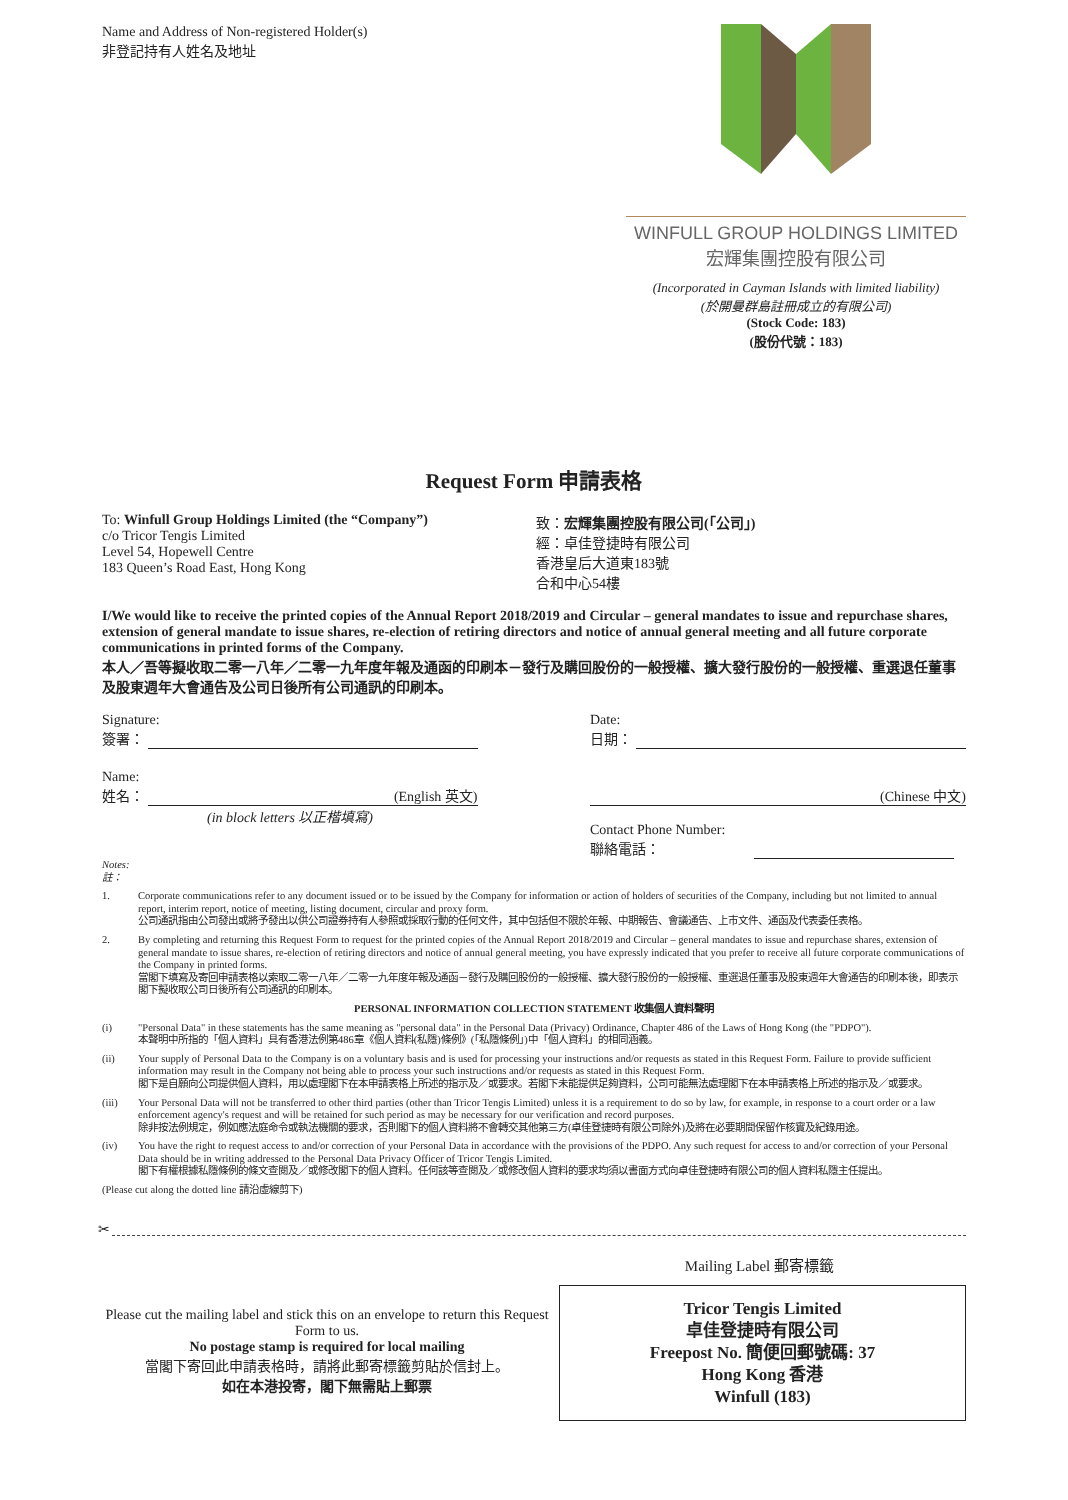Name and Address of Non-registered Holder(s)
非登記持有人姓名及地址
WINFULL GROUP HOLDINGS LIMITED
宏輝集團控股有限公司
(Incorporated in Cayman Islands with limited liability)
(於開曼群島註冊成立的有限公司)
(Stock Code: 183)
(股份代號：183)
Request Form 申請表格
To: Winfull Group Holdings Limited (the “Company”)
c/o Tricor Tengis Limited
Level 54, Hopewell Centre
183 Queen’s Road East, Hong Kong
致：宏輝集團控股有限公司(「公司」)
經：卓佳登捷時有限公司
香港皇后大道東183號
合和中心54樓
I/We would like to receive the printed copies of the Annual Report 2018/2019 and Circular – general mandates to issue and repurchase shares, extension of general mandate to issue shares, re-election of retiring directors and notice of annual general meeting and all future corporate communications in printed forms of the Company.
本人／吾等擬收取二零一八年／二零一九年度年報及通函的印刷本－發行及購回股份的一般授權、擴大發行股份的一般授權、重選退任董事及股東週年大會通告及公司日後所有公司通訊的印刷本。
Signature:
簽署：
Date:
日期：
Name:
姓名： (English 英文)
(in block letters 以正楷填寫)
(Chinese 中文)
Contact Phone Number:
聯絡電話：
Notes:
註：
1. Corporate communications refer to any document issued or to be issued by the Company for information or action of holders of securities of the Company, including but not limited to annual report, interim report, notice of meeting, listing document, circular and proxy form.
公司通訊指由公司發出或將予發出以供公司證券持有人參照或採取行動的任何文件，其中包括但不限於年報、中期報告、會議通告、上市文件、通函及代表委任表格。
2. By completing and returning this Request Form to request for the printed copies of the Annual Report 2018/2019 and Circular – general mandates to issue and repurchase shares, extension of general mandate to issue shares, re-election of retiring directors and notice of annual general meeting, you have expressly indicated that you prefer to receive all future corporate communications of the Company in printed forms.
當閣下填寫及寄回申請表格以索取二零一八年／二零一九年度年報及通函－發行及購回股份的一般授權、擴大發行股份的一般授權、重選退任董事及股東週年大會通告的印刷本後，即表示閣下擬收取公司日後所有公司通訊的印刷本。
PERSONAL INFORMATION COLLECTION STATEMENT 收集個人資料聲明
(i) "Personal Data" in these statements has the same meaning as "personal data" in the Personal Data (Privacy) Ordinance, Chapter 486 of the Laws of Hong Kong (the "PDPO").
本聲明中所指的「個人資料」具有香港法例第486章《個人資料(私隱)條例》(「私隱條例」)中「個人資料」的相同涵義。
(ii) Your supply of Personal Data to the Company is on a voluntary basis and is used for processing your instructions and/or requests as stated in this Request Form. Failure to provide sufficient information may result in the Company not being able to process your such instructions and/or requests as stated in this Request Form.
閣下是自願向公司提供個人資料，用以處理閣下在本申請表格上所述的指示及／或要求。若閣下未能提供足夠資料，公司可能無法處理閣下在本申請表格上所述的指示及／或要求。
(iii) Your Personal Data will not be transferred to other third parties (other than Tricor Tengis Limited) unless it is a requirement to do so by law, for example, in response to a court order or a law enforcement agency's request and will be retained for such period as may be necessary for our verification and record purposes.
除非按法例規定，例如應法庭命令或執法機關的要求，否則閣下的個人資料將不會轉交其他第三方(卓佳登捷時有限公司除外)及將在必要期間保留作核實及紀錄用途。
(iv) You have the right to request access to and/or correction of your Personal Data in accordance with the provisions of the PDPO. Any such request for access to and/or correction of your Personal Data should be in writing addressed to the Personal Data Privacy Officer of Tricor Tengis Limited.
閣下有權根據私隱條例的條文查閱及／或修改閣下的個人資料。任何該等查閱及／或修改個人資料的要求均須以書面方式向卓佳登捷時有限公司的個人資料私隱主任提出。
(Please cut along the dotted line 請沿虛線剪下)
✂
Mailing Label 郵寄標籤
Please cut the mailing label and stick this on an envelope to return this Request Form to us.
No postage stamp is required for local mailing
當閣下寄回此申請表格時，請將此郵寄標籤剪貼於信封上。
如在本港投寄，閣下無需貼上郵票
Tricor Tengis Limited
卓佳登捷時有限公司
Freepost No. 簡便回郵號碼: 37
Hong Kong 香港
Winfull (183)